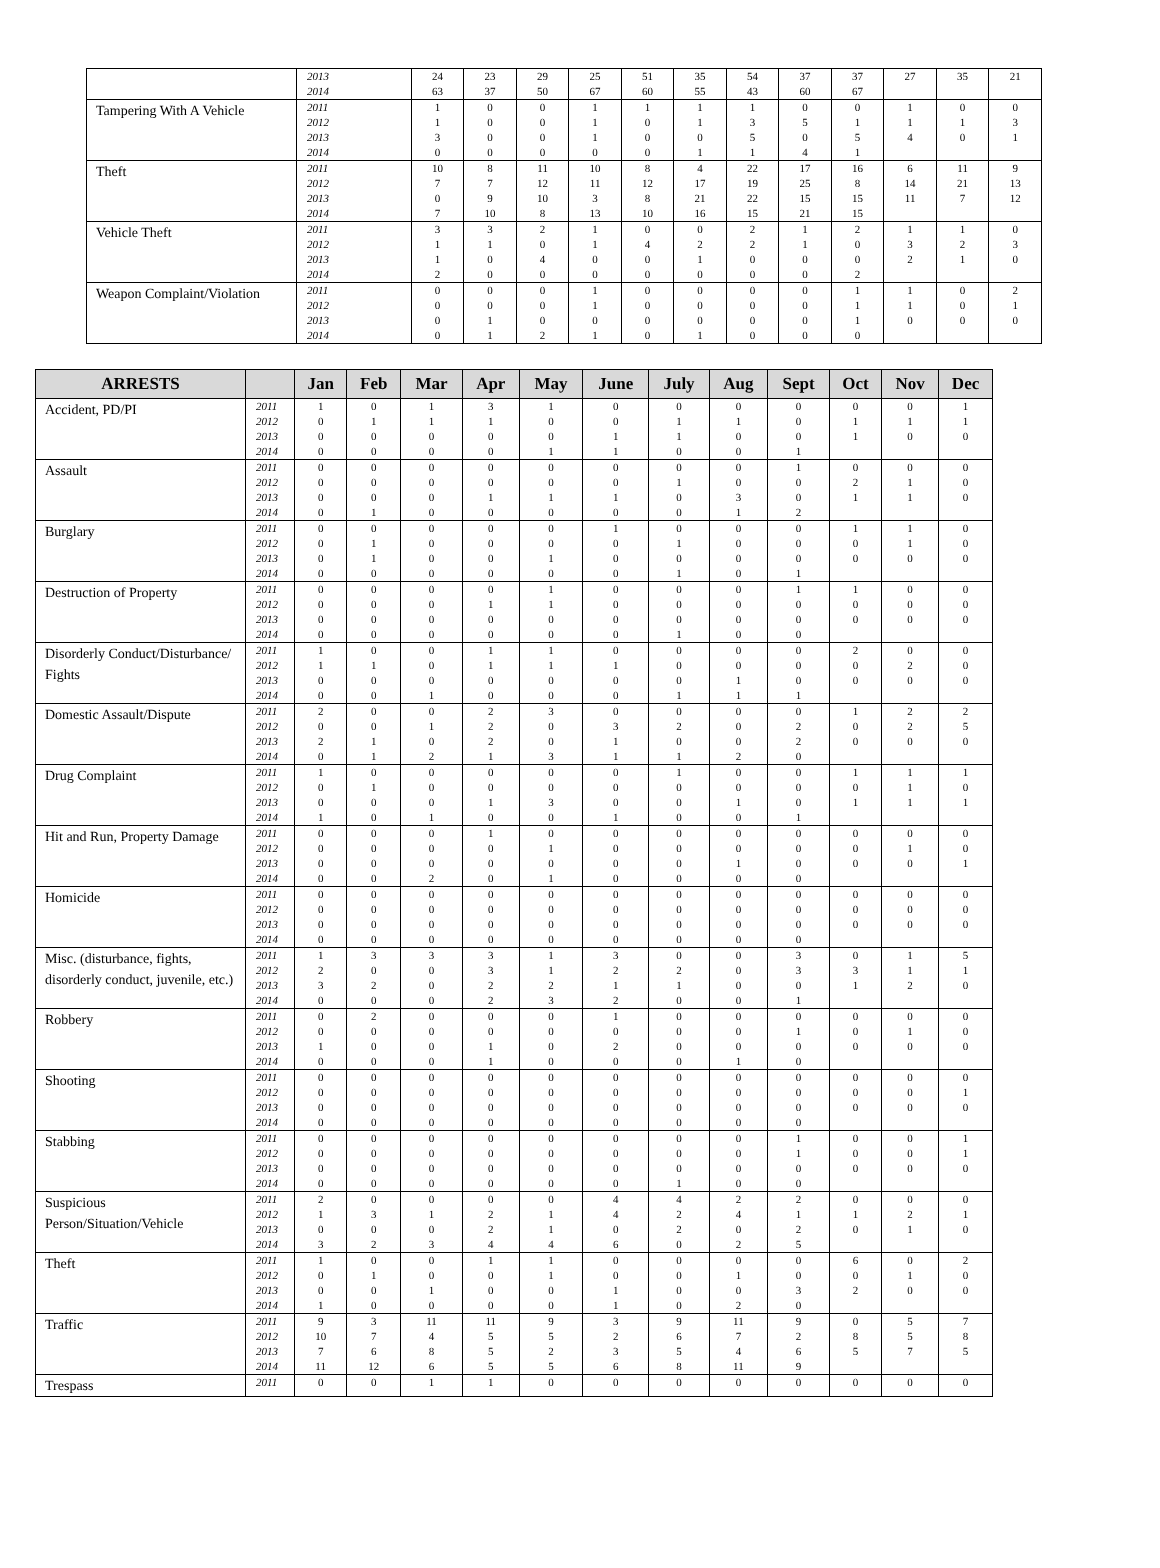| | 2013 2014 | 24 63 | 23 37 | 29 50 | 25 67 | 51 60 | 35 55 | 54 43 | 37 60 | 37 67 | 27 | 35 | 21 |
| Tampering With A Vehicle | 2011 2012 2013 2014 | 1 1 3 0 | 0 0 0 0 | 0 0 0 0 | 1 1 1 0 | 1 0 0 0 | 1 1 0 1 | 1 3 5 1 | 0 5 0 4 | 0 1 5 1 | 1 1 4 | 0 1 0 | 0 3 1 |
| Theft | 2011 2012 2013 2014 | 10 7 0 7 | 8 7 9 10 | 11 12 10 8 | 10 11 3 13 | 8 12 8 10 | 4 17 21 16 | 22 19 22 15 | 17 25 15 21 | 16 8 15 15 | 6 14 11 | 11 21 7 | 9 13 12 |
| Vehicle Theft | 2011 2012 2013 2014 | 3 1 1 2 | 3 1 0 0 | 2 0 4 0 | 1 1 0 0 | 0 4 0 0 | 0 2 1 0 | 2 2 0 0 | 1 1 0 0 | 2 0 0 2 | 1 3 2 | 1 2 1 | 0 3 0 |
| Weapon Complaint/Violation | 2011 2012 2013 2014 | 0 0 0 0 | 0 0 1 1 | 0 0 0 2 | 1 1 0 1 | 0 0 0 0 | 0 0 0 1 | 0 0 0 0 | 0 0 0 0 | 1 1 1 0 | 1 1 0 | 0 0 0 | 2 1 0 |
| ARRESTS | | Jan | Feb | Mar | Apr | May | June | July | Aug | Sept | Oct | Nov | Dec |
| --- | --- | --- | --- | --- | --- | --- | --- | --- | --- | --- | --- | --- | --- |
| Accident, PD/PI | 2011 2012 2013 2014 | 1 0 0 0 | 0 1 0 0 | 1 1 0 0 | 3 1 0 0 | 1 0 0 1 | 0 0 1 1 | 0 1 1 0 | 0 1 0 0 | 0 0 0 1 | 0 1 1 | 0 1 0 | 1 1 0 |
| Assault | 2011 2012 2013 2014 | 0 0 0 0 | 0 0 0 1 | 0 0 0 0 | 0 0 1 0 | 0 0 1 0 | 0 0 1 0 | 0 1 0 0 | 0 0 3 1 | 1 0 0 2 | 0 2 1 | 0 1 1 | 0 0 0 |
| Burglary | 2011 2012 2013 2014 | 0 0 0 0 | 0 1 1 0 | 0 0 0 0 | 0 0 0 0 | 0 0 1 0 | 1 0 0 0 | 0 1 0 1 | 0 0 0 0 | 0 0 0 1 | 1 0 0 | 1 1 0 | 0 0 0 |
| Destruction of Property | 2011 2012 2013 2014 | 0 0 0 0 | 0 0 0 0 | 0 0 0 0 | 0 1 0 0 | 1 1 0 0 | 0 0 0 0 | 0 0 0 1 | 0 0 0 0 | 1 0 0 0 | 1 0 0 | 0 0 0 | 0 0 0 |
| Disorderly Conduct/Disturbance/ Fights | 2011 2012 2013 2014 | 1 1 0 0 | 0 1 0 0 | 0 0 0 1 | 1 1 0 0 | 1 1 0 0 | 0 1 0 0 | 0 0 0 1 | 0 0 1 1 | 0 0 0 1 | 2 0 0 | 0 2 0 | 0 0 0 |
| Domestic Assault/Dispute | 2011 2012 2013 2014 | 2 0 2 0 | 0 0 1 1 | 0 1 0 2 | 2 2 2 1 | 3 0 0 3 | 0 3 1 1 | 0 2 0 1 | 0 0 0 2 | 0 2 2 0 | 1 0 0 | 2 2 0 | 2 5 0 |
| Drug Complaint | 2011 2012 2013 2014 | 1 0 0 1 | 0 1 0 0 | 0 0 0 1 | 0 0 1 0 | 0 0 3 0 | 0 0 0 1 | 1 0 0 0 | 0 0 1 0 | 0 0 0 1 | 1 0 1 | 1 1 1 | 1 0 1 |
| Hit and Run, Property Damage | 2011 2012 2013 2014 | 0 0 0 0 | 0 0 0 0 | 0 0 0 2 | 1 0 0 0 | 0 1 0 1 | 0 0 0 0 | 0 0 0 0 | 0 0 1 0 | 0 0 0 0 | 0 0 0 | 0 1 0 | 0 0 1 |
| Homicide | 2011 2012 2013 2014 | 0 0 0 0 | 0 0 0 0 | 0 0 0 0 | 0 0 0 0 | 0 0 0 0 | 0 0 0 0 | 0 0 0 0 | 0 0 0 0 | 0 0 0 0 | 0 0 0 | 0 0 0 | 0 0 0 |
| Misc. (disturbance, fights, disorderly conduct, juvenile, etc.) | 2011 2012 2013 2014 | 1 2 3 0 | 3 0 2 0 | 3 0 0 0 | 3 3 2 2 | 1 1 2 3 | 3 2 1 2 | 0 2 1 0 | 0 0 0 0 | 3 3 0 1 | 0 3 1 | 1 1 2 | 5 1 0 |
| Robbery | 2011 2012 2013 2014 | 0 0 1 0 | 2 0 0 0 | 0 0 0 0 | 0 0 1 1 | 0 0 0 0 | 1 0 2 0 | 0 0 0 0 | 0 0 0 1 | 0 1 0 0 | 0 0 0 | 0 1 0 | 0 0 0 |
| Shooting | 2011 2012 2013 2014 | 0 0 0 0 | 0 0 0 0 | 0 0 0 0 | 0 0 0 0 | 0 0 0 0 | 0 0 0 0 | 0 0 0 0 | 0 0 0 0 | 0 0 0 0 | 0 0 0 | 0 0 0 | 0 1 0 |
| Stabbing | 2011 2012 2013 2014 | 0 0 0 0 | 0 0 0 0 | 0 0 0 0 | 0 0 0 0 | 0 0 0 0 | 0 0 0 0 | 0 0 0 1 | 0 0 0 0 | 1 1 0 0 | 0 0 0 | 0 0 0 | 1 1 0 |
| Suspicious Person/Situation/Vehicle | 2011 2012 2013 2014 | 2 1 0 3 | 0 3 0 2 | 0 1 0 3 | 0 2 2 4 | 0 1 1 4 | 4 4 0 6 | 4 2 2 0 | 2 4 0 2 | 2 1 2 5 | 0 1 0 | 0 2 1 | 0 1 0 |
| Theft | 2011 2012 2013 2014 | 1 0 0 1 | 0 1 0 0 | 0 0 1 0 | 1 0 0 0 | 1 1 0 0 | 0 0 1 1 | 0 0 0 0 | 0 1 0 2 | 0 0 3 0 | 6 0 2 | 0 1 0 | 2 0 0 |
| Traffic | 2011 2012 2013 2014 | 9 10 7 11 | 3 7 6 12 | 11 4 8 6 | 11 5 5 5 | 9 5 2 5 | 3 2 3 6 | 9 6 5 8 | 11 7 4 11 | 9 2 6 9 | 0 8 5 | 5 5 7 | 7 8 5 |
| Trespass | 2011 | 0 | 0 | 1 | 1 | 0 | 0 | 0 | 0 | 0 | 0 | 0 | 0 |